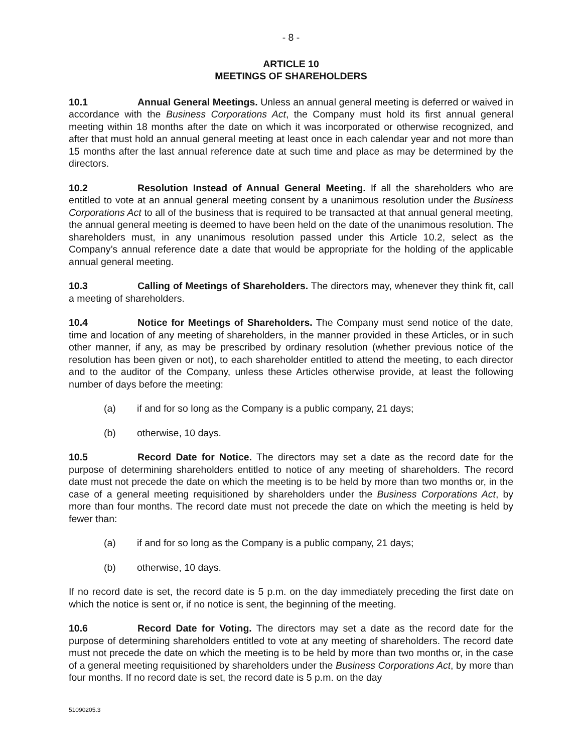- 8 -
ARTICLE 10
MEETINGS OF SHAREHOLDERS
10.1 Annual General Meetings. Unless an annual general meeting is deferred or waived in accordance with the Business Corporations Act, the Company must hold its first annual general meeting within 18 months after the date on which it was incorporated or otherwise recognized, and after that must hold an annual general meeting at least once in each calendar year and not more than 15 months after the last annual reference date at such time and place as may be determined by the directors.
10.2 Resolution Instead of Annual General Meeting. If all the shareholders who are entitled to vote at an annual general meeting consent by a unanimous resolution under the Business Corporations Act to all of the business that is required to be transacted at that annual general meeting, the annual general meeting is deemed to have been held on the date of the unanimous resolution. The shareholders must, in any unanimous resolution passed under this Article 10.2, select as the Company’s annual reference date a date that would be appropriate for the holding of the applicable annual general meeting.
10.3 Calling of Meetings of Shareholders. The directors may, whenever they think fit, call a meeting of shareholders.
10.4 Notice for Meetings of Shareholders. The Company must send notice of the date, time and location of any meeting of shareholders, in the manner provided in these Articles, or in such other manner, if any, as may be prescribed by ordinary resolution (whether previous notice of the resolution has been given or not), to each shareholder entitled to attend the meeting, to each director and to the auditor of the Company, unless these Articles otherwise provide, at least the following number of days before the meeting:
(a) if and for so long as the Company is a public company, 21 days;
(b) otherwise, 10 days.
10.5 Record Date for Notice. The directors may set a date as the record date for the purpose of determining shareholders entitled to notice of any meeting of shareholders. The record date must not precede the date on which the meeting is to be held by more than two months or, in the case of a general meeting requisitioned by shareholders under the Business Corporations Act, by more than four months. The record date must not precede the date on which the meeting is held by fewer than:
(a) if and for so long as the Company is a public company, 21 days;
(b) otherwise, 10 days.
If no record date is set, the record date is 5 p.m. on the day immediately preceding the first date on which the notice is sent or, if no notice is sent, the beginning of the meeting.
10.6 Record Date for Voting. The directors may set a date as the record date for the purpose of determining shareholders entitled to vote at any meeting of shareholders. The record date must not precede the date on which the meeting is to be held by more than two months or, in the case of a general meeting requisitioned by shareholders under the Business Corporations Act, by more than four months. If no record date is set, the record date is 5 p.m. on the day
51090205.3